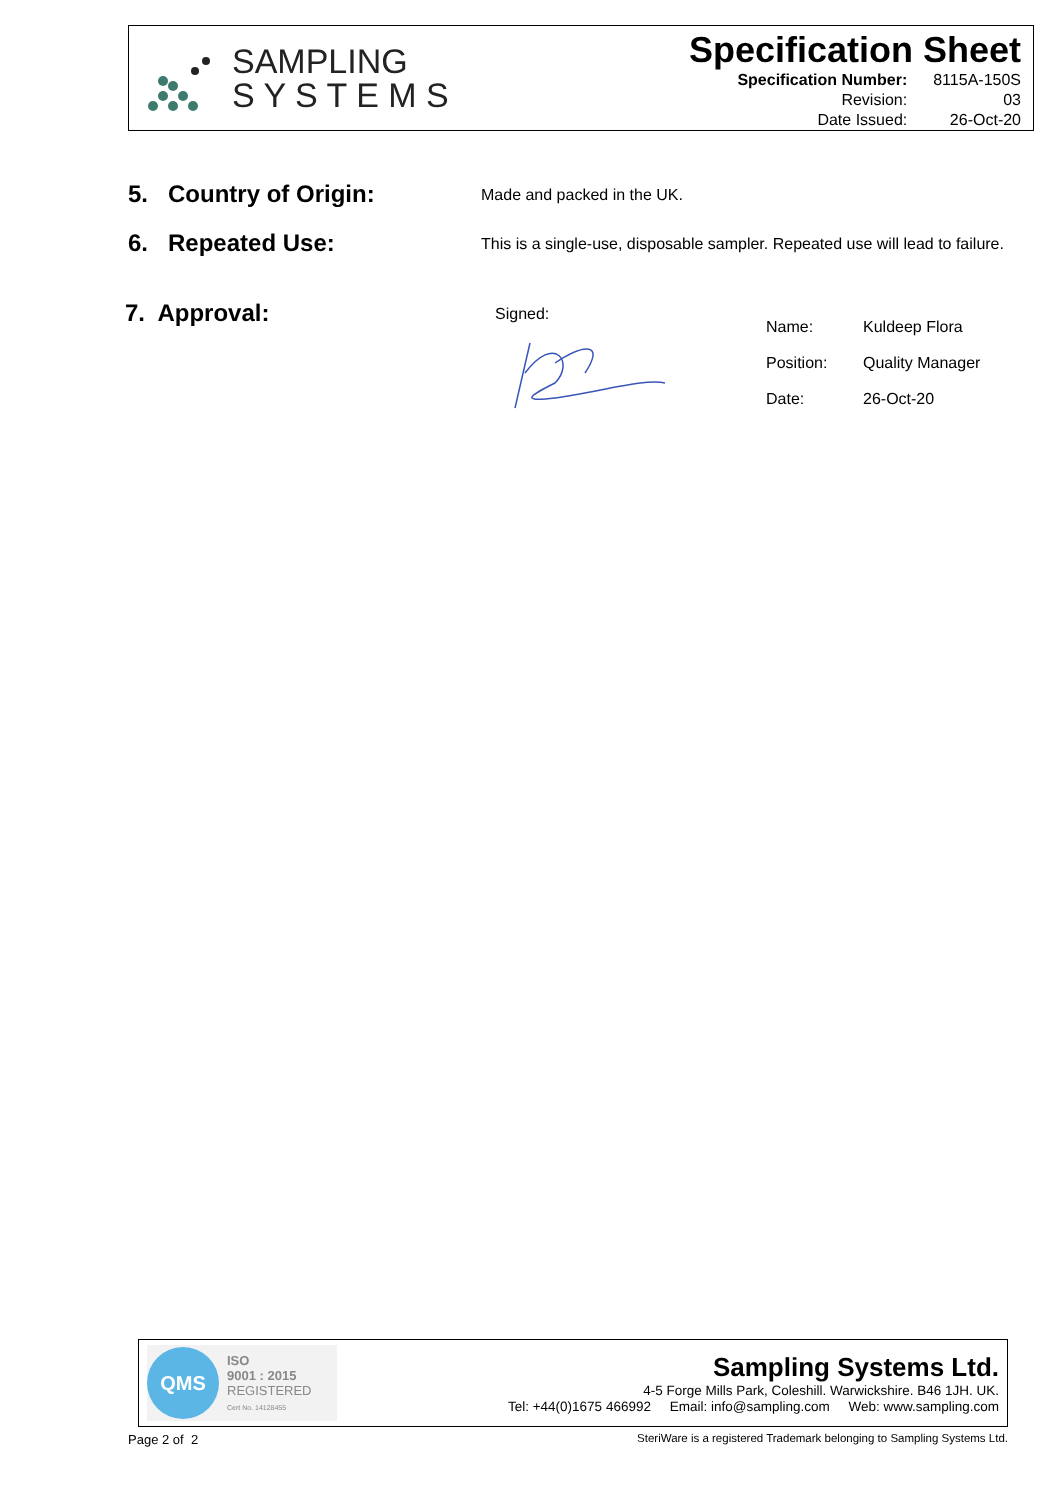SAMPLING
S Y S T E M S
Specification Sheet
| Specification Number: | 8115A-150S |
| Revision: | 03 |
| Date Issued: | 26-Oct-20 |
5. Country of Origin:
Made and packed in the UK.
6. Repeated Use:
This is a single-use, disposable sampler. Repeated use will lead to failure.
7. Approval:
Signed:
| Name: | Kuldeep Flora |
| Position: | Quality Manager |
| Date: | 26-Oct-20 |
QMS
ISO
9001 : 2015
REGISTERED
Cert No. 14128455
Sampling Systems Ltd.
4-5 Forge Mills Park, Coleshill. Warwickshire. B46 1JH. UK.
Tel: +44(0)1675 466992 Email: info@sampling.com Web: www.sampling.com
Page 2 of 2 SteriWare is a registered Trademark belonging to Sampling Systems Ltd.